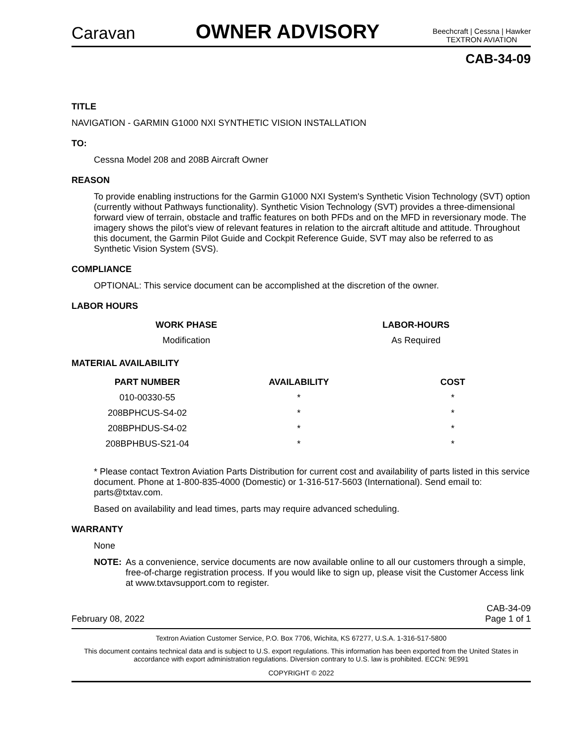Caravan
OWNER ADVISORY
Beechcraft | Cessna | Hawker
TEXTRON AVIATION
CAB-34-09
TITLE
NAVIGATION - GARMIN G1000 NXI SYNTHETIC VISION INSTALLATION
TO:
Cessna Model 208 and 208B Aircraft Owner
REASON
To provide enabling instructions for the Garmin G1000 NXI System's Synthetic Vision Technology (SVT) option (currently without Pathways functionality). Synthetic Vision Technology (SVT) provides a three-dimensional forward view of terrain, obstacle and traffic features on both PFDs and on the MFD in reversionary mode. The imagery shows the pilot’s view of relevant features in relation to the aircraft altitude and attitude. Throughout this document, the Garmin Pilot Guide and Cockpit Reference Guide, SVT may also be referred to as Synthetic Vision System (SVS).
COMPLIANCE
OPTIONAL: This service document can be accomplished at the discretion of the owner.
LABOR HOURS
| WORK PHASE | LABOR-HOURS |
| --- | --- |
| Modification | As Required |
MATERIAL AVAILABILITY
| PART NUMBER | AVAILABILITY | COST |
| --- | --- | --- |
| 010-00330-55 | * | * |
| 208BPHCUS-S4-02 | * | * |
| 208BPHDUS-S4-02 | * | * |
| 208BPHBUS-S21-04 | * | * |
* Please contact Textron Aviation Parts Distribution for current cost and availability of parts listed in this service document. Phone at 1-800-835-4000 (Domestic) or 1-316-517-5603 (International). Send email to: parts@txtav.com.
Based on availability and lead times, parts may require advanced scheduling.
WARRANTY
None
NOTE: As a convenience, service documents are now available online to all our customers through a simple, free-of-charge registration process. If you would like to sign up, please visit the Customer Access link at www.txtavsupport.com to register.
February 08, 2022 CAB-34-09
Page 1 of 1
Textron Aviation Customer Service, P.O. Box 7706, Wichita, KS 67277, U.S.A. 1-316-517-5800
This document contains technical data and is subject to U.S. export regulations. This information has been exported from the United States in accordance with export administration regulations. Diversion contrary to U.S. law is prohibited. ECCN: 9E991
COPYRIGHT © 2022